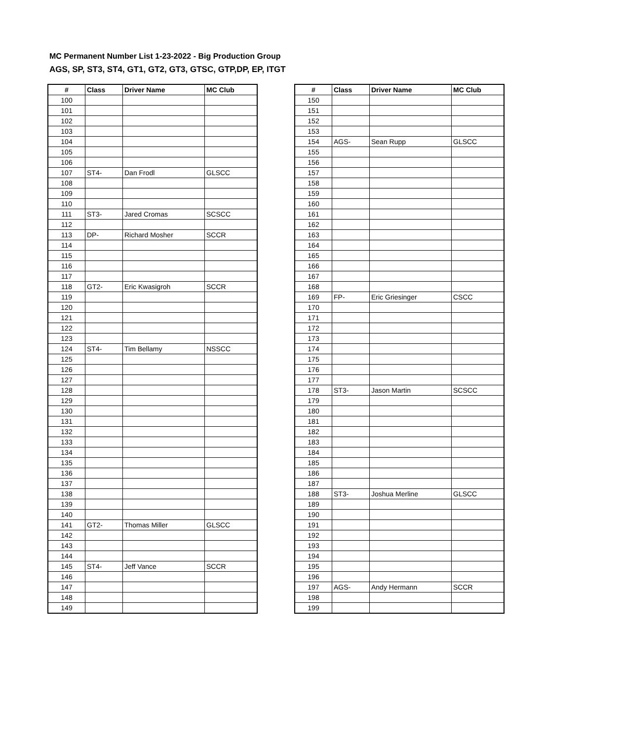MC Permanent Number List 1-23-2022 - Big Production Group
AGS, SP, ST3, ST4, GT1, GT2, GT3, GTSC, GTP,DP, EP, ITGT
| # | Class | Driver Name | MC Club |
| --- | --- | --- | --- |
| 100 | | | |
| 101 | | | |
| 102 | | | |
| 103 | | | |
| 104 | | | |
| 105 | | | |
| 106 | | | |
| 107 | ST4- | Dan Frodl | GLSCC |
| 108 | | | |
| 109 | | | |
| 110 | | | |
| 111 | ST3- | Jared Cromas | SCSCC |
| 112 | | | |
| 113 | DP- | Richard Mosher | SCCR |
| 114 | | | |
| 115 | | | |
| 116 | | | |
| 117 | | | |
| 118 | GT2- | Eric Kwasigroh | SCCR |
| 119 | | | |
| 120 | | | |
| 121 | | | |
| 122 | | | |
| 123 | | | |
| 124 | ST4- | Tim Bellamy | NSSCC |
| 125 | | | |
| 126 | | | |
| 127 | | | |
| 128 | | | |
| 129 | | | |
| 130 | | | |
| 131 | | | |
| 132 | | | |
| 133 | | | |
| 134 | | | |
| 135 | | | |
| 136 | | | |
| 137 | | | |
| 138 | | | |
| 139 | | | |
| 140 | | | |
| 141 | GT2- | Thomas Miller | GLSCC |
| 142 | | | |
| 143 | | | |
| 144 | | | |
| 145 | ST4- | Jeff Vance | SCCR |
| 146 | | | |
| 147 | | | |
| 148 | | | |
| 149 | | | |
| # | Class | Driver Name | MC Club |
| --- | --- | --- | --- |
| 150 | | | |
| 151 | | | |
| 152 | | | |
| 153 | | | |
| 154 | AGS- | Sean Rupp | GLSCC |
| 155 | | | |
| 156 | | | |
| 157 | | | |
| 158 | | | |
| 159 | | | |
| 160 | | | |
| 161 | | | |
| 162 | | | |
| 163 | | | |
| 164 | | | |
| 165 | | | |
| 166 | | | |
| 167 | | | |
| 168 | | | |
| 169 | FP- | Eric Griesinger | CSCC |
| 170 | | | |
| 171 | | | |
| 172 | | | |
| 173 | | | |
| 174 | | | |
| 175 | | | |
| 176 | | | |
| 177 | | | |
| 178 | ST3- | Jason Martin | SCSCC |
| 179 | | | |
| 180 | | | |
| 181 | | | |
| 182 | | | |
| 183 | | | |
| 184 | | | |
| 185 | | | |
| 186 | | | |
| 187 | | | |
| 188 | ST3- | Joshua Merline | GLSCC |
| 189 | | | |
| 190 | | | |
| 191 | | | |
| 192 | | | |
| 193 | | | |
| 194 | | | |
| 195 | | | |
| 196 | | | |
| 197 | AGS- | Andy Hermann | SCCR |
| 198 | | | |
| 199 | | | |